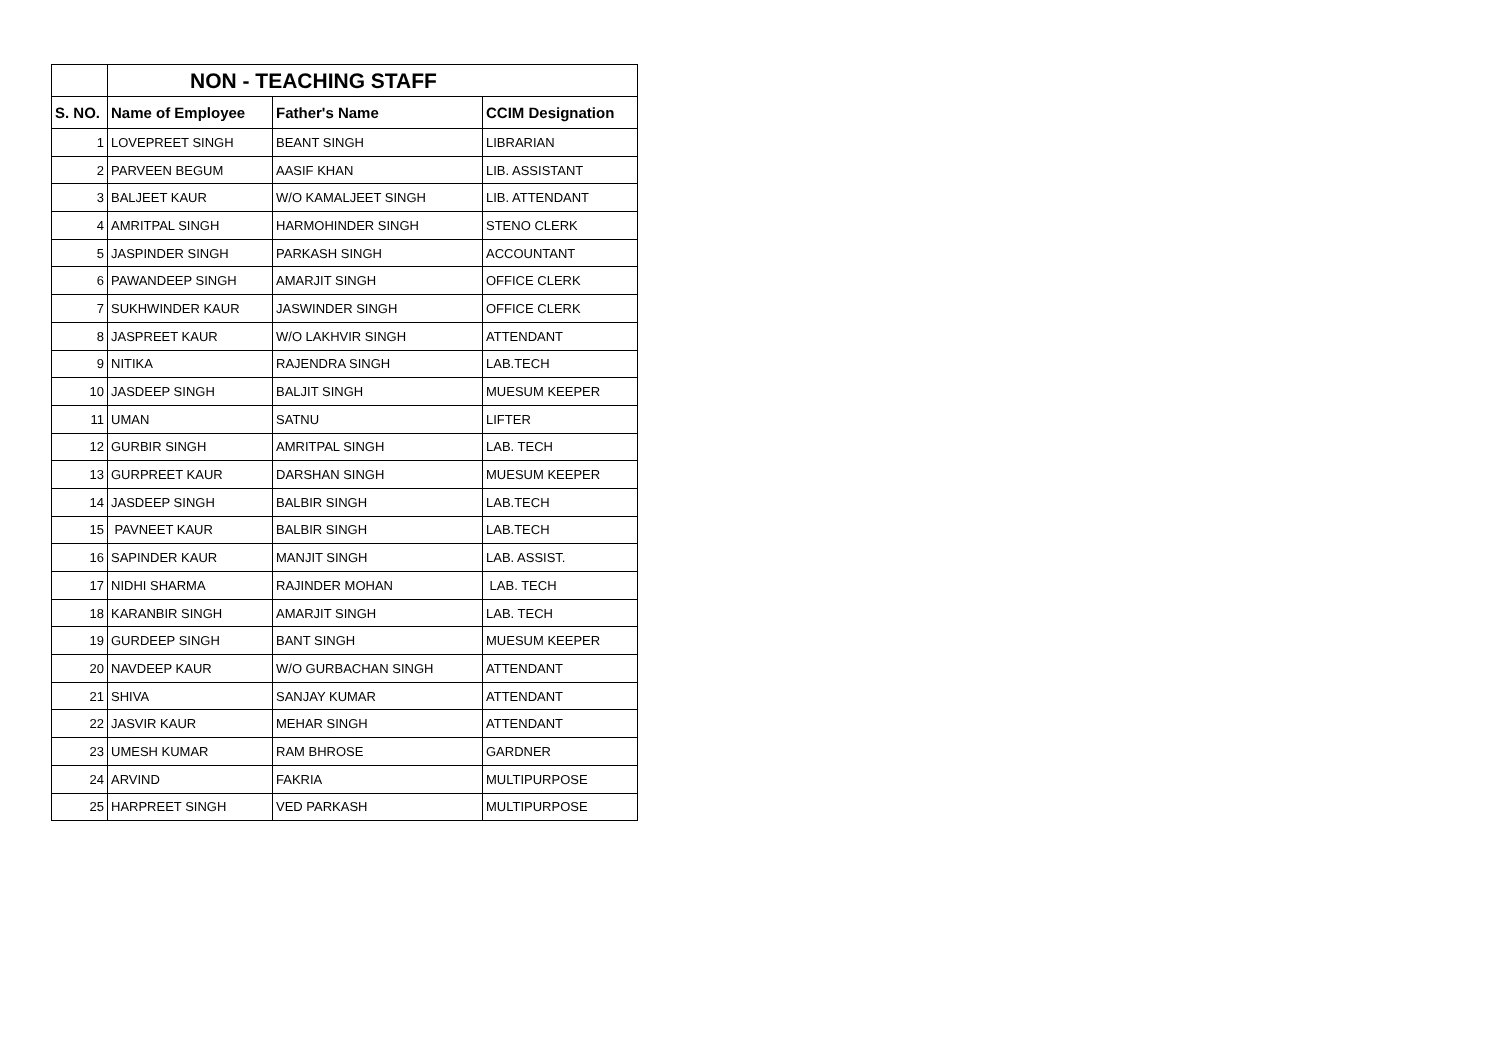| | NON - TEACHING STAFF | | |
| --- | --- | --- | --- |
| S. NO. | Name of Employee | Father's Name | CCIM Designation |
| 1 | LOVEPREET SINGH | BEANT SINGH | LIBRARIAN |
| 2 | PARVEEN BEGUM | AASIF KHAN | LIB. ASSISTANT |
| 3 | BALJEET KAUR | W/O KAMALJEET SINGH | LIB. ATTENDANT |
| 4 | AMRITPAL SINGH | HARMOHINDER SINGH | STENO CLERK |
| 5 | JASPINDER SINGH | PARKASH SINGH | ACCOUNTANT |
| 6 | PAWANDEEP SINGH | AMARJIT SINGH | OFFICE CLERK |
| 7 | SUKHWINDER KAUR | JASWINDER SINGH | OFFICE CLERK |
| 8 | JASPREET KAUR | W/O LAKHVIR SINGH | ATTENDANT |
| 9 | NITIKA | RAJENDRA SINGH | LAB.TECH |
| 10 | JASDEEP SINGH | BALJIT SINGH | MUESUM KEEPER |
| 11 | UMAN | SATNU | LIFTER |
| 12 | GURBIR SINGH | AMRITPAL SINGH | LAB. TECH |
| 13 | GURPREET KAUR | DARSHAN SINGH | MUESUM KEEPER |
| 14 | JASDEEP SINGH | BALBIR SINGH | LAB.TECH |
| 15 | PAVNEET KAUR | BALBIR SINGH | LAB.TECH |
| 16 | SAPINDER KAUR | MANJIT SINGH | LAB. ASSIST. |
| 17 | NIDHI SHARMA | RAJINDER MOHAN | LAB. TECH |
| 18 | KARANBIR SINGH | AMARJIT SINGH | LAB. TECH |
| 19 | GURDEEP SINGH | BANT SINGH | MUESUM KEEPER |
| 20 | NAVDEEP KAUR | W/O GURBACHAN SINGH | ATTENDANT |
| 21 | SHIVA | SANJAY KUMAR | ATTENDANT |
| 22 | JASVIR KAUR | MEHAR SINGH | ATTENDANT |
| 23 | UMESH KUMAR | RAM BHROSE | GARDNER |
| 24 | ARVIND | FAKRIA | MULTIPURPOSE |
| 25 | HARPREET SINGH | VED PARKASH | MULTIPURPOSE |